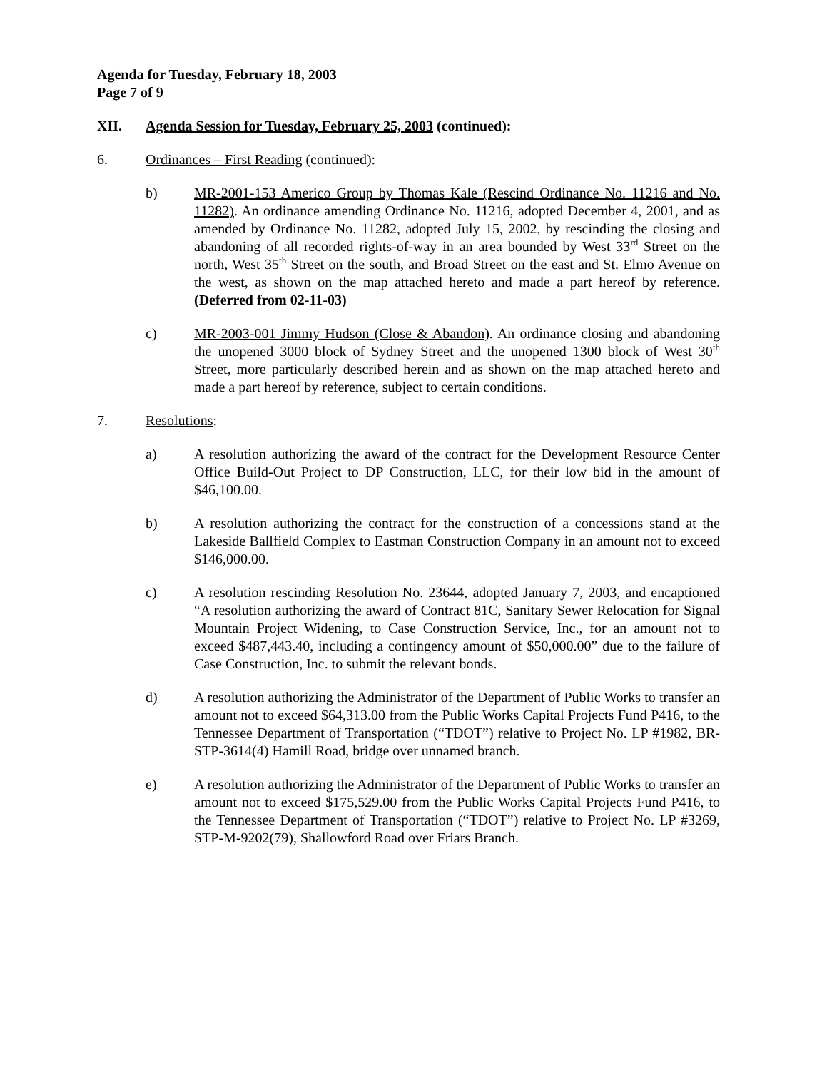Agenda for Tuesday, February 18, 2003
Page 7 of 9
XII. Agenda Session for Tuesday, February 25, 2003 (continued):
6. Ordinances – First Reading (continued):
b) MR-2001-153 Americo Group by Thomas Kale (Rescind Ordinance No. 11216 and No. 11282). An ordinance amending Ordinance No. 11216, adopted December 4, 2001, and as amended by Ordinance No. 11282, adopted July 15, 2002, by rescinding the closing and abandoning of all recorded rights-of-way in an area bounded by West 33<sup>rd</sup> Street on the north, West 35<sup>th</sup> Street on the south, and Broad Street on the east and St. Elmo Avenue on the west, as shown on the map attached hereto and made a part hereof by reference. (Deferred from 02-11-03)
c) MR-2003-001 Jimmy Hudson (Close & Abandon). An ordinance closing and abandoning the unopened 3000 block of Sydney Street and the unopened 1300 block of West 30<sup>th</sup> Street, more particularly described herein and as shown on the map attached hereto and made a part hereof by reference, subject to certain conditions.
7. Resolutions:
a) A resolution authorizing the award of the contract for the Development Resource Center Office Build-Out Project to DP Construction, LLC, for their low bid in the amount of $46,100.00.
b) A resolution authorizing the contract for the construction of a concessions stand at the Lakeside Ballfield Complex to Eastman Construction Company in an amount not to exceed $146,000.00.
c) A resolution rescinding Resolution No. 23644, adopted January 7, 2003, and encaptioned “A resolution authorizing the award of Contract 81C, Sanitary Sewer Relocation for Signal Mountain Project Widening, to Case Construction Service, Inc., for an amount not to exceed $487,443.40, including a contingency amount of $50,000.00” due to the failure of Case Construction, Inc. to submit the relevant bonds.
d) A resolution authorizing the Administrator of the Department of Public Works to transfer an amount not to exceed $64,313.00 from the Public Works Capital Projects Fund P416, to the Tennessee Department of Transportation (“TDOT”) relative to Project No. LP #1982, BR-STP-3614(4) Hamill Road, bridge over unnamed branch.
e) A resolution authorizing the Administrator of the Department of Public Works to transfer an amount not to exceed $175,529.00 from the Public Works Capital Projects Fund P416, to the Tennessee Department of Transportation (“TDOT”) relative to Project No. LP #3269, STP-M-9202(79), Shallowford Road over Friars Branch.